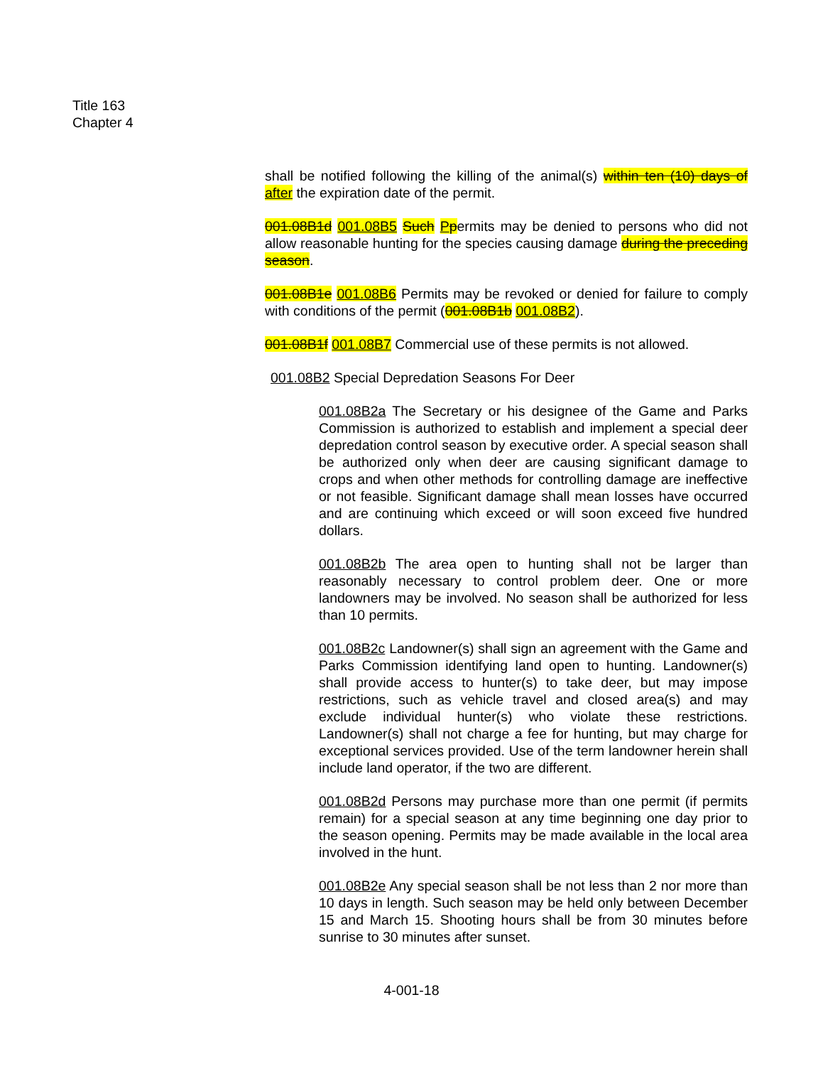Title 163
Chapter 4
shall be notified following the killing of the animal(s) within ten (10) days of after the expiration date of the permit.
001.08B1d 001.08B5 Such Ppermits may be denied to persons who did not allow reasonable hunting for the species causing damage during the preceding season.
001.08B1e 001.08B6 Permits may be revoked or denied for failure to comply with conditions of the permit (001.08B1b 001.08B2).
001.08B1f 001.08B7 Commercial use of these permits is not allowed.
001.08B2 Special Depredation Seasons For Deer
001.08B2a The Secretary or his designee of the Game and Parks Commission is authorized to establish and implement a special deer depredation control season by executive order. A special season shall be authorized only when deer are causing significant damage to crops and when other methods for controlling damage are ineffective or not feasible. Significant damage shall mean losses have occurred and are continuing which exceed or will soon exceed five hundred dollars.
001.08B2b The area open to hunting shall not be larger than reasonably necessary to control problem deer. One or more landowners may be involved. No season shall be authorized for less than 10 permits.
001.08B2c Landowner(s) shall sign an agreement with the Game and Parks Commission identifying land open to hunting. Landowner(s) shall provide access to hunter(s) to take deer, but may impose restrictions, such as vehicle travel and closed area(s) and may exclude individual hunter(s) who violate these restrictions. Landowner(s) shall not charge a fee for hunting, but may charge for exceptional services provided. Use of the term landowner herein shall include land operator, if the two are different.
001.08B2d Persons may purchase more than one permit (if permits remain) for a special season at any time beginning one day prior to the season opening. Permits may be made available in the local area involved in the hunt.
001.08B2e Any special season shall be not less than 2 nor more than 10 days in length. Such season may be held only between December 15 and March 15. Shooting hours shall be from 30 minutes before sunrise to 30 minutes after sunset.
4-001-18